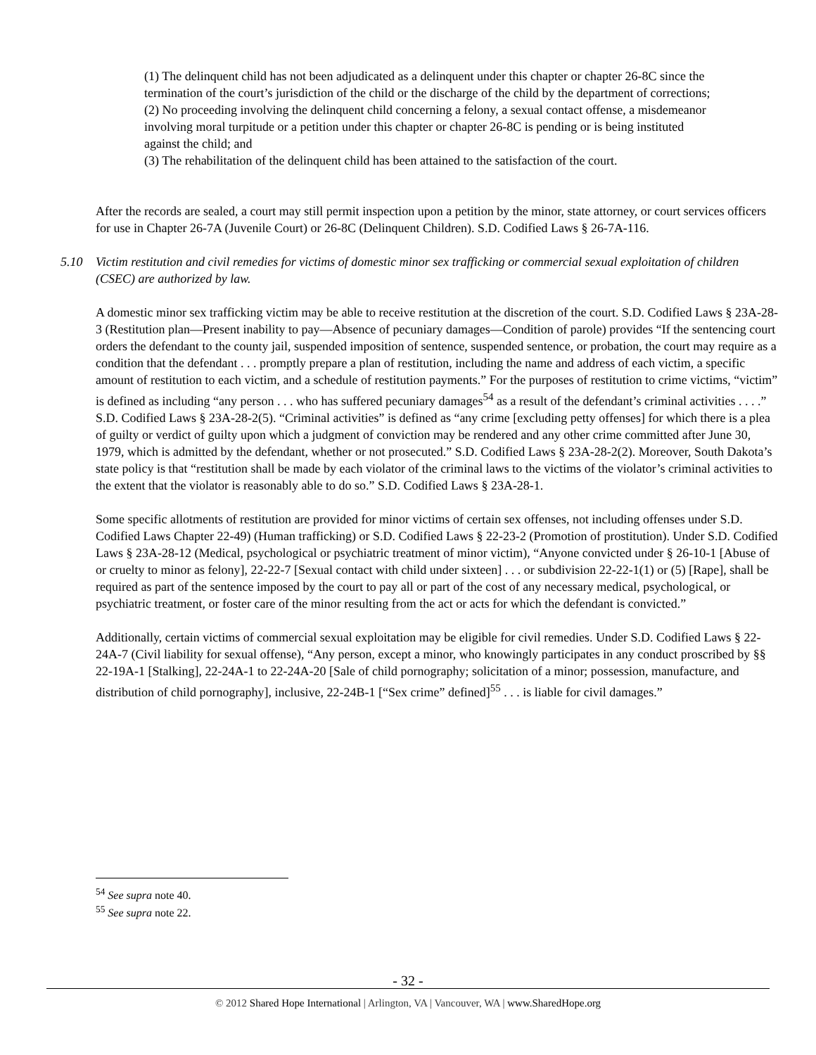(1) The delinquent child has not been adjudicated as a delinquent under this chapter or chapter 26-8C since the termination of the court’s jurisdiction of the child or the discharge of the child by the department of corrections;
(2) No proceeding involving the delinquent child concerning a felony, a sexual contact offense, a misdemeanor involving moral turpitude or a petition under this chapter or chapter 26-8C is pending or is being instituted against the child; and
(3) The rehabilitation of the delinquent child has been attained to the satisfaction of the court.
After the records are sealed, a court may still permit inspection upon a petition by the minor, state attorney, or court services officers for use in Chapter 26-7A (Juvenile Court) or 26-8C (Delinquent Children). S.D. Codified Laws § 26-7A-116.
5.10 Victim restitution and civil remedies for victims of domestic minor sex trafficking or commercial sexual exploitation of children (CSEC) are authorized by law.
A domestic minor sex trafficking victim may be able to receive restitution at the discretion of the court. S.D. Codified Laws § 23A-28-3 (Restitution plan—Present inability to pay—Absence of pecuniary damages—Condition of parole) provides “If the sentencing court orders the defendant to the county jail, suspended imposition of sentence, suspended sentence, or probation, the court may require as a condition that the defendant . . . promptly prepare a plan of restitution, including the name and address of each victim, a specific amount of restitution to each victim, and a schedule of restitution payments.” For the purposes of restitution to crime victims, “victim” is defined as including “any person . . . who has suffered pecuniary damages<sup>54</sup> as a result of the defendant’s criminal activities . . . .” S.D. Codified Laws § 23A-28-2(5). “Criminal activities” is defined as “any crime [excluding petty offenses] for which there is a plea of guilty or verdict of guilty upon which a judgment of conviction may be rendered and any other crime committed after June 30, 1979, which is admitted by the defendant, whether or not prosecuted.” S.D. Codified Laws § 23A-28-2(2). Moreover, South Dakota’s state policy is that “restitution shall be made by each violator of the criminal laws to the victims of the violator’s criminal activities to the extent that the violator is reasonably able to do so.” S.D. Codified Laws § 23A-28-1.
Some specific allotments of restitution are provided for minor victims of certain sex offenses, not including offenses under S.D. Codified Laws Chapter 22-49) (Human trafficking) or S.D. Codified Laws § 22-23-2 (Promotion of prostitution). Under S.D. Codified Laws § 23A-28-12 (Medical, psychological or psychiatric treatment of minor victim), “Anyone convicted under § 26-10-1 [Abuse of or cruelty to minor as felony], 22-22-7 [Sexual contact with child under sixteen] . . . or subdivision 22-22-1(1) or (5) [Rape], shall be required as part of the sentence imposed by the court to pay all or part of the cost of any necessary medical, psychological, or psychiatric treatment, or foster care of the minor resulting from the act or acts for which the defendant is convicted.”
Additionally, certain victims of commercial sexual exploitation may be eligible for civil remedies. Under S.D. Codified Laws § 22-24A-7 (Civil liability for sexual offense), “Any person, except a minor, who knowingly participates in any conduct proscribed by §§ 22-19A-1 [Stalking], 22-24A-1 to 22-24A-20 [Sale of child pornography; solicitation of a minor; possession, manufacture, and distribution of child pornography], inclusive, 22-24B-1 [“Sex crime” defined]<sup>55</sup> . . . is liable for civil damages.”
<sup>54</sup> See supra note 40.
<sup>55</sup> See supra note 22.
- 32 -
© 2012 Shared Hope International | Arlington, VA | Vancouver, WA | www.SharedHope.org